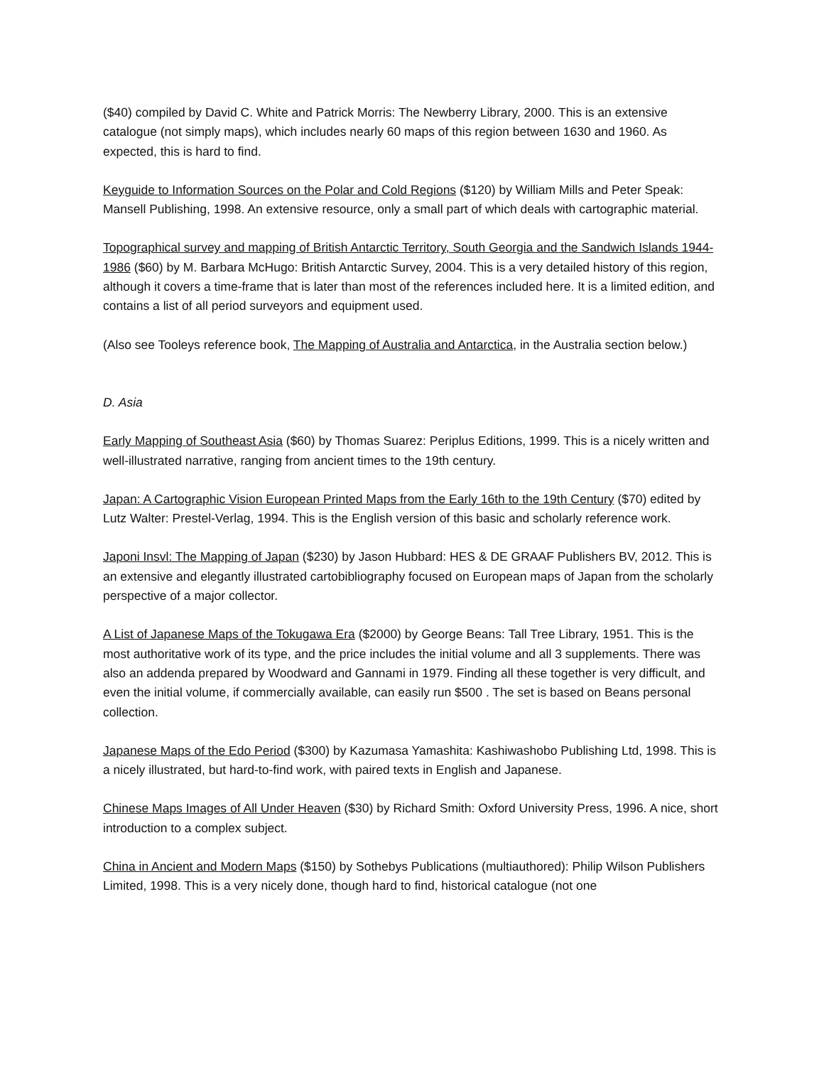($40) compiled by David C. White and Patrick Morris: The Newberry Library, 2000. This is an extensive catalogue (not simply maps), which includes nearly 60 maps of this region between 1630 and 1960. As expected, this is hard to find.
Keyguide to Information Sources on the Polar and Cold Regions ($120) by William Mills and Peter Speak: Mansell Publishing, 1998. An extensive resource, only a small part of which deals with cartographic material.
Topographical survey and mapping of British Antarctic Territory, South Georgia and the Sandwich Islands 1944-1986 ($60) by M. Barbara McHugo: British Antarctic Survey, 2004. This is a very detailed history of this region, although it covers a time-frame that is later than most of the references included here. It is a limited edition, and contains a list of all period surveyors and equipment used.
(Also see Tooleys reference book, The Mapping of Australia and Antarctica, in the Australia section below.)
D. Asia
Early Mapping of Southeast Asia ($60) by Thomas Suarez: Periplus Editions, 1999. This is a nicely written and well-illustrated narrative, ranging from ancient times to the 19th century.
Japan: A Cartographic Vision European Printed Maps from the Early 16th to the 19th Century ($70) edited by Lutz Walter: Prestel-Verlag, 1994. This is the English version of this basic and scholarly reference work.
Japoni Insvl: The Mapping of Japan ($230) by Jason Hubbard: HES & DE GRAAF Publishers BV, 2012. This is an extensive and elegantly illustrated cartobibliography focused on European maps of Japan from the scholarly perspective of a major collector.
A List of Japanese Maps of the Tokugawa Era ($2000) by George Beans: Tall Tree Library, 1951. This is the most authoritative work of its type, and the price includes the initial volume and all 3 supplements. There was also an addenda prepared by Woodward and Gannami in 1979. Finding all these together is very difficult, and even the initial volume, if commercially available, can easily run $500 . The set is based on Beans personal collection.
Japanese Maps of the Edo Period ($300) by Kazumasa Yamashita: Kashiwashobo Publishing Ltd, 1998. This is a nicely illustrated, but hard-to-find work, with paired texts in English and Japanese.
Chinese Maps Images of All Under Heaven ($30) by Richard Smith: Oxford University Press, 1996. A nice, short introduction to a complex subject.
China in Ancient and Modern Maps ($150) by Sothebys Publications (multiauthored): Philip Wilson Publishers Limited, 1998. This is a very nicely done, though hard to find, historical catalogue (not one